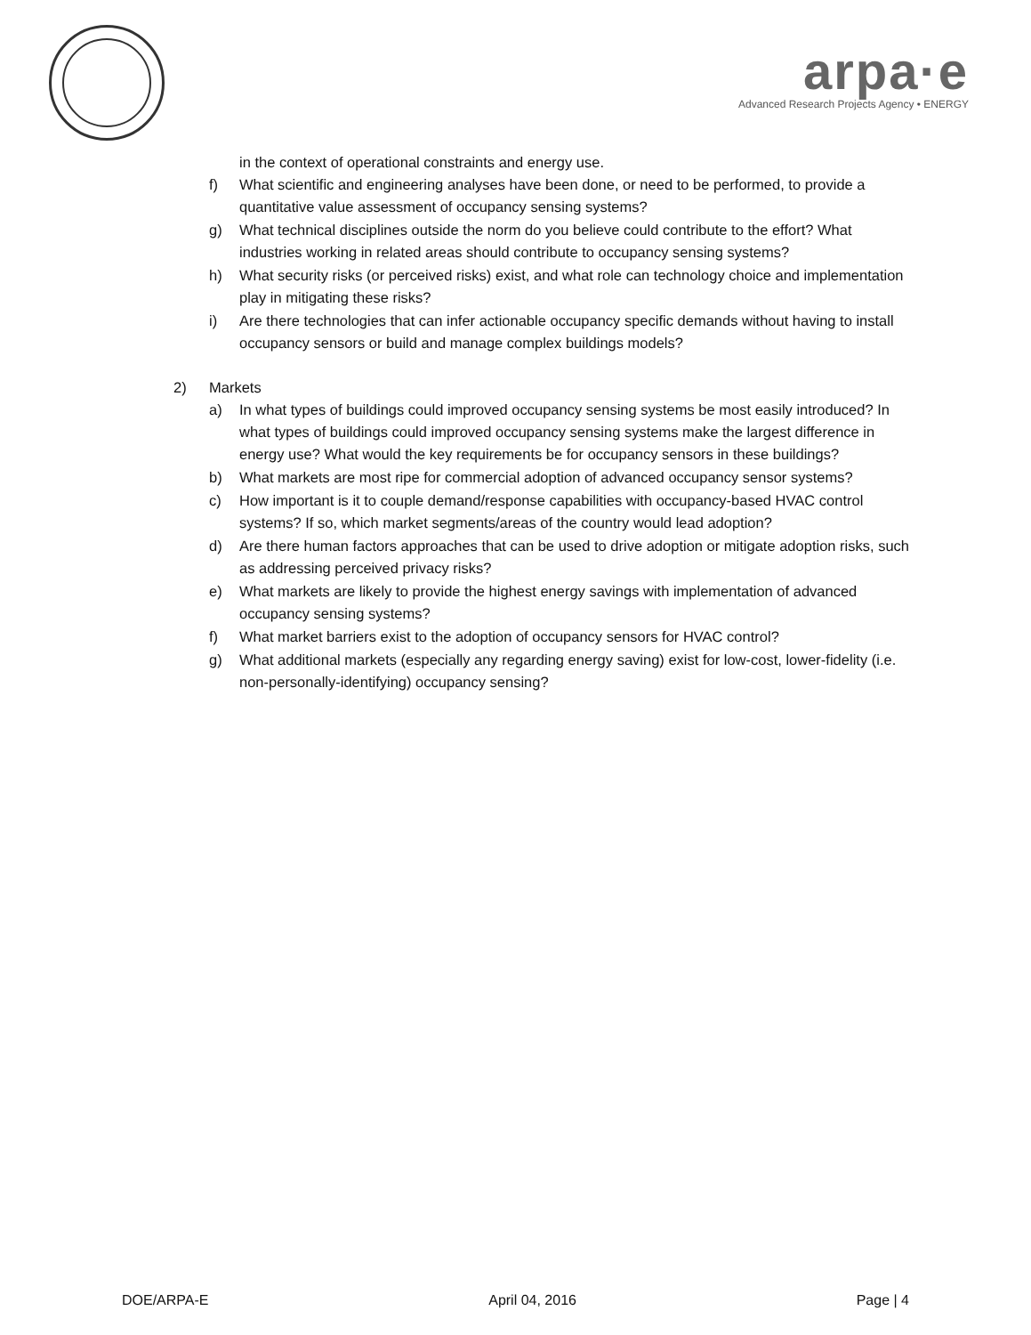arpa·e
Advanced Research Projects Agency • ENERGY
in the context of operational constraints and energy use.
f) What scientific and engineering analyses have been done, or need to be performed, to provide a quantitative value assessment of occupancy sensing systems?
g) What technical disciplines outside the norm do you believe could contribute to the effort? What industries working in related areas should contribute to occupancy sensing systems?
h) What security risks (or perceived risks) exist, and what role can technology choice and implementation play in mitigating these risks?
i) Are there technologies that can infer actionable occupancy specific demands without having to install occupancy sensors or build and manage complex buildings models?
2) Markets
a) In what types of buildings could improved occupancy sensing systems be most easily introduced? In what types of buildings could improved occupancy sensing systems make the largest difference in energy use? What would the key requirements be for occupancy sensors in these buildings?
b) What markets are most ripe for commercial adoption of advanced occupancy sensor systems?
c) How important is it to couple demand/response capabilities with occupancy-based HVAC control systems? If so, which market segments/areas of the country would lead adoption?
d) Are there human factors approaches that can be used to drive adoption or mitigate adoption risks, such as addressing perceived privacy risks?
e) What markets are likely to provide the highest energy savings with implementation of advanced occupancy sensing systems?
f) What market barriers exist to the adoption of occupancy sensors for HVAC control?
g) What additional markets (especially any regarding energy saving) exist for low-cost, lower-fidelity (i.e. non-personally-identifying) occupancy sensing?
DOE/ARPA-E April 04, 2016 Page | 4